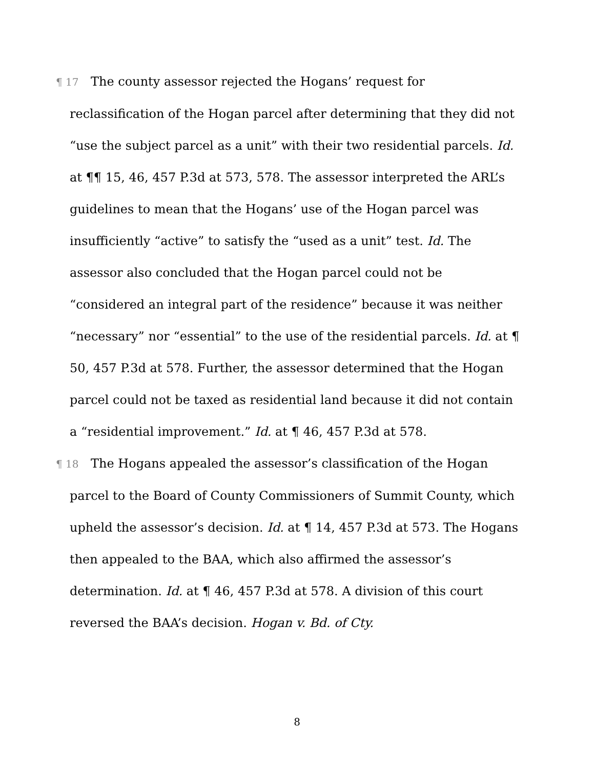¶ 17 The county assessor rejected the Hogans’ request for reclassification of the Hogan parcel after determining that they did not “use the subject parcel as a unit” with their two residential parcels. Id. at ¶¶ 15, 46, 457 P.3d at 573, 578. The assessor interpreted the ARL’s guidelines to mean that the Hogans’ use of the Hogan parcel was insufficiently “active” to satisfy the “used as a unit” test. Id. The assessor also concluded that the Hogan parcel could not be “considered an integral part of the residence” because it was neither “necessary” nor “essential” to the use of the residential parcels. Id. at ¶ 50, 457 P.3d at 578. Further, the assessor determined that the Hogan parcel could not be taxed as residential land because it did not contain a “residential improvement.” Id. at ¶ 46, 457 P.3d at 578.
¶ 18 The Hogans appealed the assessor’s classification of the Hogan parcel to the Board of County Commissioners of Summit County, which upheld the assessor’s decision. Id. at ¶ 14, 457 P.3d at 573. The Hogans then appealed to the BAA, which also affirmed the assessor’s determination. Id. at ¶ 46, 457 P.3d at 578. A division of this court reversed the BAA’s decision. Hogan v. Bd. of Cty.
8